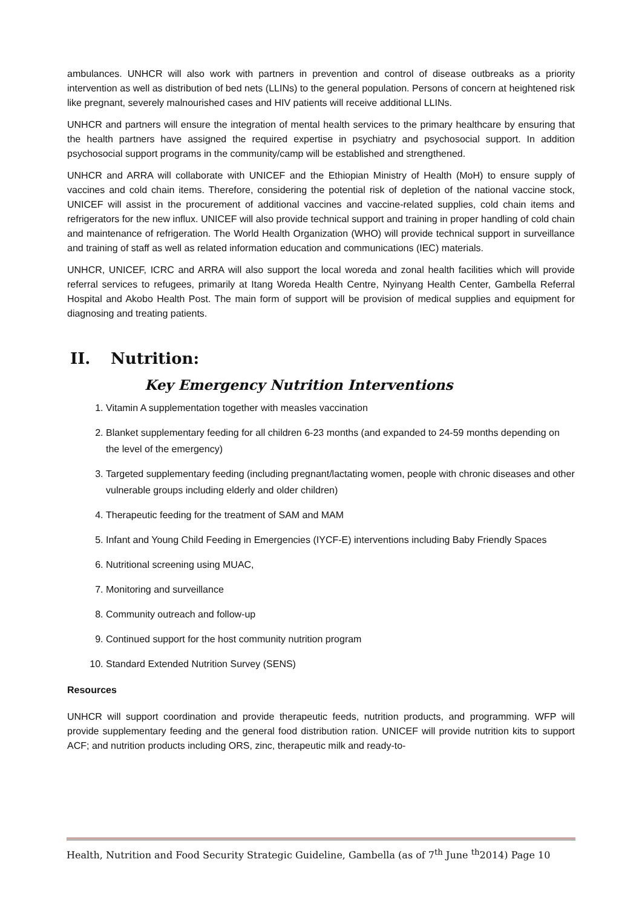ambulances. UNHCR will also work with partners in prevention and control of disease outbreaks as a priority intervention as well as distribution of bed nets (LLINs) to the general population. Persons of concern at heightened risk like pregnant, severely malnourished cases and HIV patients will receive additional LLINs.
UNHCR and partners will ensure the integration of mental health services to the primary healthcare by ensuring that the health partners have assigned the required expertise in psychiatry and psychosocial support. In addition psychosocial support programs in the community/camp will be established and strengthened.
UNHCR and ARRA will collaborate with UNICEF and the Ethiopian Ministry of Health (MoH) to ensure supply of vaccines and cold chain items. Therefore, considering the potential risk of depletion of the national vaccine stock, UNICEF will assist in the procurement of additional vaccines and vaccine-related supplies, cold chain items and refrigerators for the new influx. UNICEF will also provide technical support and training in proper handling of cold chain and maintenance of refrigeration. The World Health Organization (WHO) will provide technical support in surveillance and training of staff as well as related information education and communications (IEC) materials.
UNHCR, UNICEF, ICRC and ARRA will also support the local woreda and zonal health facilities which will provide referral services to refugees, primarily at Itang Woreda Health Centre, Nyinyang Health Center, Gambella Referral Hospital and Akobo Health Post. The main form of support will be provision of medical supplies and equipment for diagnosing and treating patients.
II. Nutrition:
Key Emergency Nutrition Interventions
1. Vitamin A supplementation together with measles vaccination
2. Blanket supplementary feeding for all children 6-23 months (and expanded to 24-59 months depending on the level of the emergency)
3. Targeted supplementary feeding (including pregnant/lactating women, people with chronic diseases and other vulnerable groups including elderly and older children)
4. Therapeutic feeding for the treatment of SAM and MAM
5. Infant and Young Child Feeding in Emergencies (IYCF-E) interventions including Baby Friendly Spaces
6. Nutritional screening using MUAC,
7. Monitoring and surveillance
8. Community outreach and follow-up
9. Continued support for the host community nutrition program
10. Standard Extended Nutrition Survey (SENS)
Resources
UNHCR will support coordination and provide therapeutic feeds, nutrition products, and programming. WFP will provide supplementary feeding and the general food distribution ration. UNICEF will provide nutrition kits to support ACF; and nutrition products including ORS, zinc, therapeutic milk and ready-to-
Health, Nutrition and Food Security Strategic Guideline, Gambella (as of 7<sup>th</sup> June <sup>th</sup>2014) Page 10